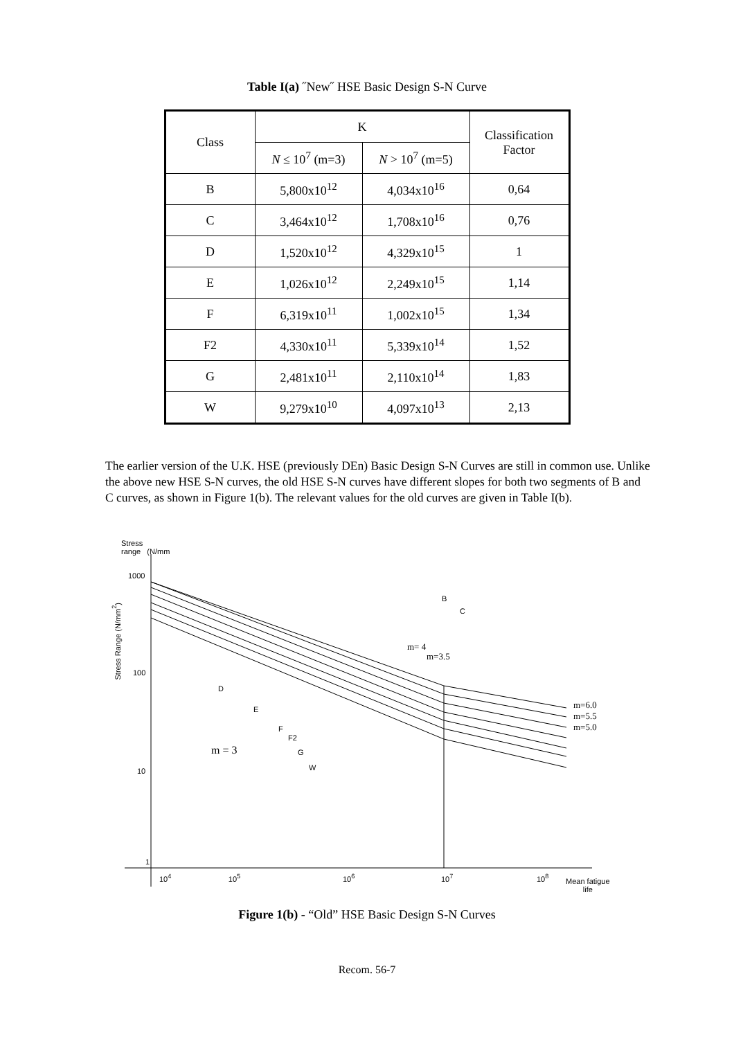Table I(a) ˝New˝ HSE Basic Design S-N Curve
| Class | K | | Classification Factor |
| --- | --- | --- | --- |
| | N ≤ 10<sup>7</sup> (m=3) | N > 10<sup>7</sup> (m=5) | |
| B | 5,800x10<sup>12</sup> | 4,034x10<sup>16</sup> | 0,64 |
| C | 3,464x10<sup>12</sup> | 1,708x10<sup>16</sup> | 0,76 |
| D | 1,520x10<sup>12</sup> | 4,329x10<sup>15</sup> | 1 |
| E | 1,026x10<sup>12</sup> | 2,249x10<sup>15</sup> | 1,14 |
| F | 6,319x10<sup>11</sup> | 1,002x10<sup>15</sup> | 1,34 |
| F2 | 4,330x10<sup>11</sup> | 5,339x10<sup>14</sup> | 1,52 |
| G | 2,481x10<sup>11</sup> | 2,110x10<sup>14</sup> | 1,83 |
| W | 9,279x10<sup>10</sup> | 4,097x10<sup>13</sup> | 2,13 |
The earlier version of the U.K. HSE (previously DEn) Basic Design S-N Curves are still in common use. Unlike the above new HSE S-N curves, the old HSE S-N curves have different slopes for both two segments of B and C curves, as shown in Figure 1(b). The relevant values for the old curves are given in Table I(b).
Stress
range (N/mm
1000
100
10
1
10<sup>4</sup> 10<sup>5</sup>
10<sup>6</sup> 10<sup>7</sup> 10<sup>8</sup>
Mean fatigue
life
B
C
m= 4
m=3.5
D
E
F
F2
G
W
m = 3
m=6.0
m=5.5
m=5.0
Stress Range (N/mm<sup>2</sup>)
Figure 1(b) - “Old” HSE Basic Design S-N Curves
Recom. 56-7